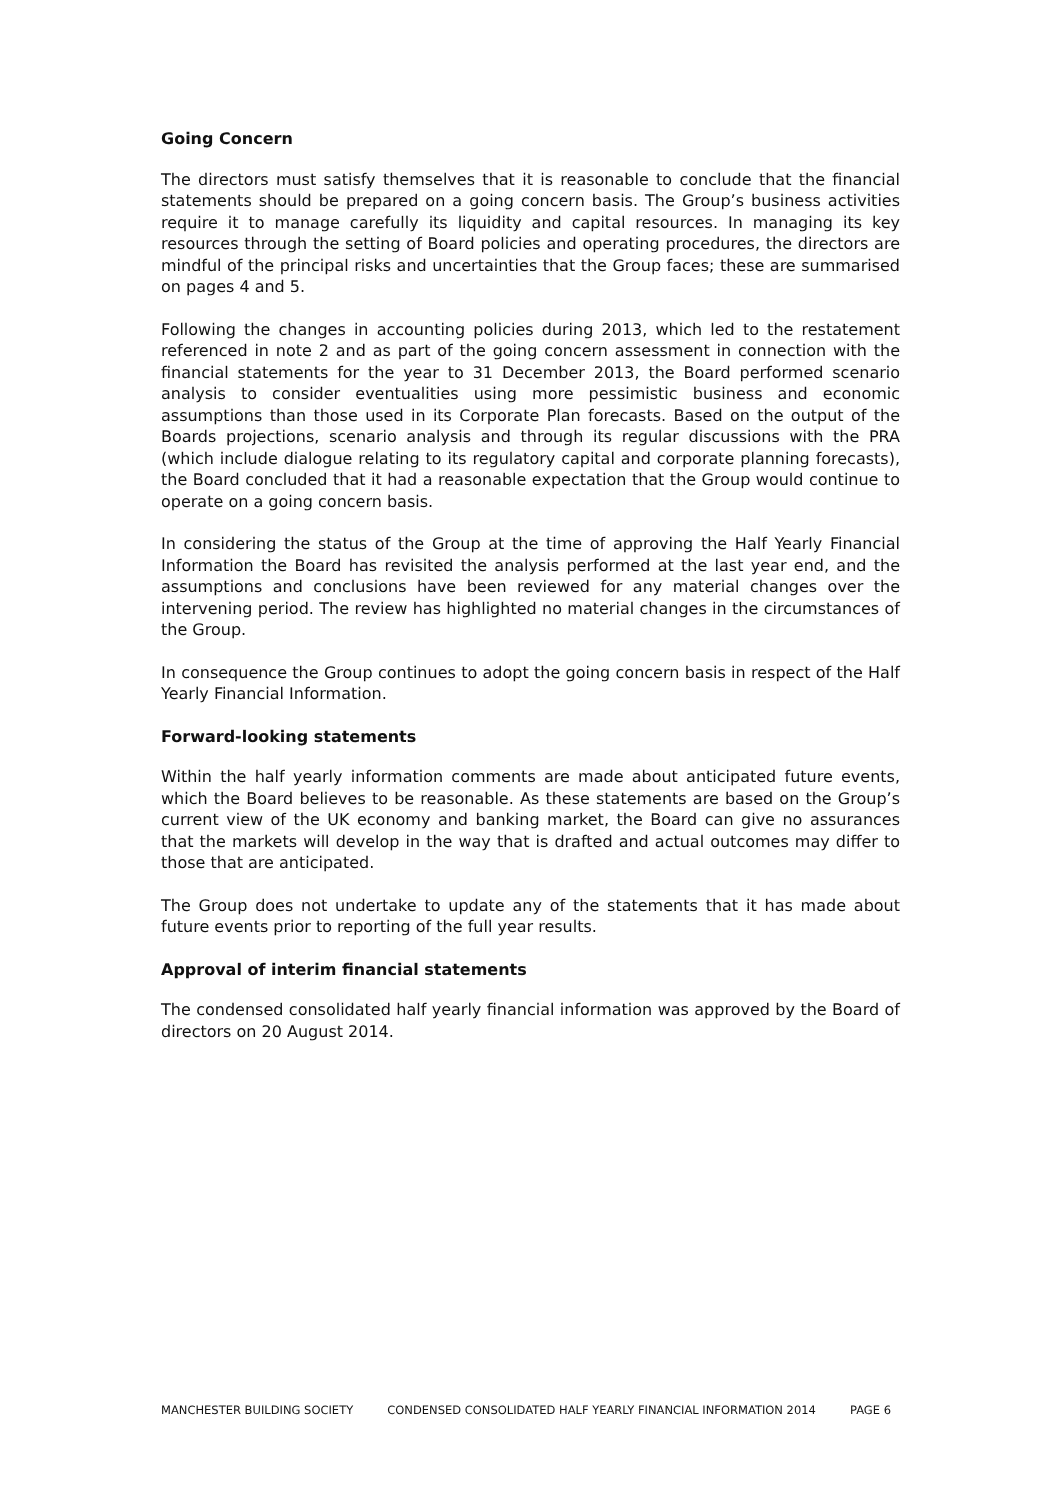Going Concern
The directors must satisfy themselves that it is reasonable to conclude that the financial statements should be prepared on a going concern basis. The Group’s business activities require it to manage carefully its liquidity and capital resources. In managing its key resources through the setting of Board policies and operating procedures, the directors are mindful of the principal risks and uncertainties that the Group faces; these are summarised on pages 4 and 5.
Following the changes in accounting policies during 2013, which led to the restatement referenced in note 2 and as part of the going concern assessment in connection with the financial statements for the year to 31 December 2013, the Board performed scenario analysis to consider eventualities using more pessimistic business and economic assumptions than those used in its Corporate Plan forecasts. Based on the output of the Boards projections, scenario analysis and through its regular discussions with the PRA (which include dialogue relating to its regulatory capital and corporate planning forecasts), the Board concluded that it had a reasonable expectation that the Group would continue to operate on a going concern basis.
In considering the status of the Group at the time of approving the Half Yearly Financial Information the Board has revisited the analysis performed at the last year end, and the assumptions and conclusions have been reviewed for any material changes over the intervening period. The review has highlighted no material changes in the circumstances of the Group.
In consequence the Group continues to adopt the going concern basis in respect of the Half Yearly Financial Information.
Forward-looking statements
Within the half yearly information comments are made about anticipated future events, which the Board believes to be reasonable. As these statements are based on the Group’s current view of the UK economy and banking market, the Board can give no assurances that the markets will develop in the way that is drafted and actual outcomes may differ to those that are anticipated.
The Group does not undertake to update any of the statements that it has made about future events prior to reporting of the full year results.
Approval of interim financial statements
The condensed consolidated half yearly financial information was approved by the Board of directors on 20 August 2014.
MANCHESTER BUILDING SOCIETY CONDENSED CONSOLIDATED HALF YEARLY FINANCIAL INFORMATION 2014 PAGE 6